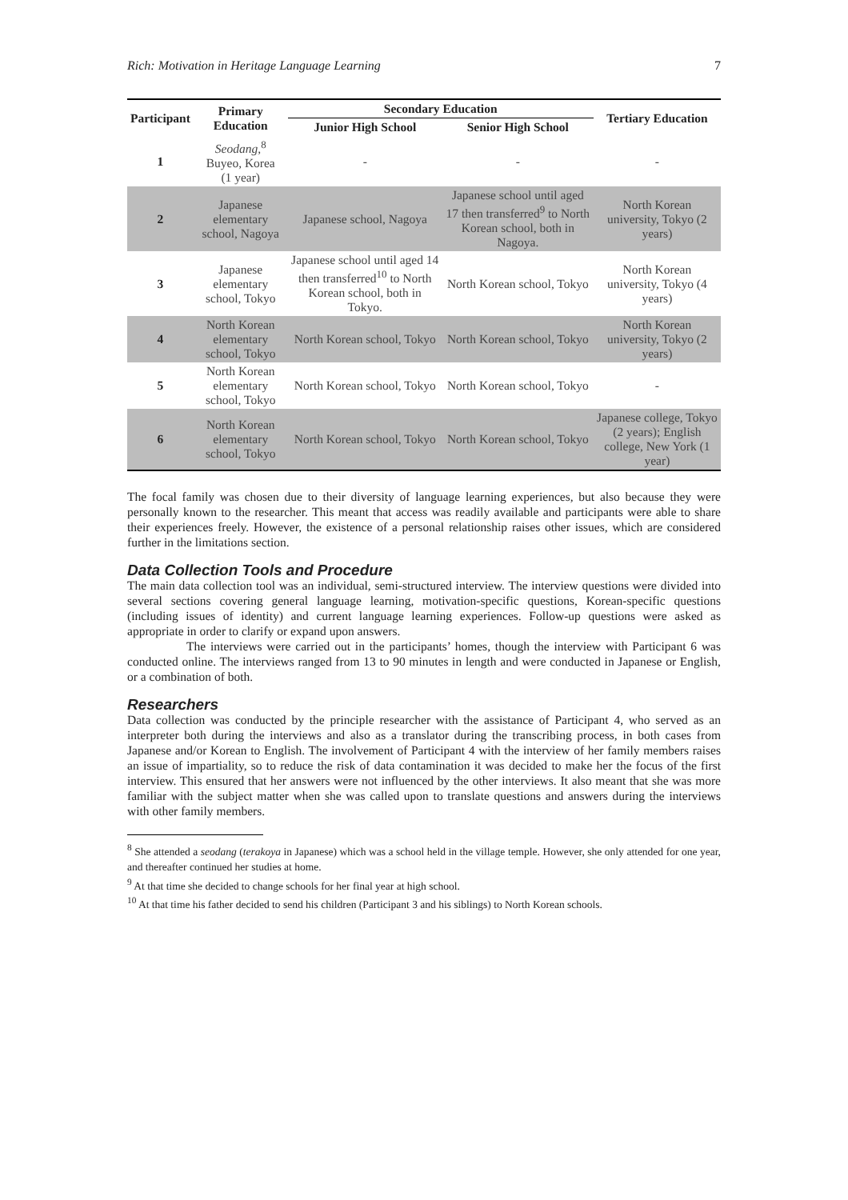Rich: Motivation in Heritage Language Learning 7
| Participant | Primary Education | Secondary Education | | Tertiary Education |
| --- | --- | --- | --- | --- |
| | | Junior High School | Senior High School | |
| 1 | Seodang ,<sup>8</sup> Buyeo, Korea (1 year) | - | - | - |
| 2 | Japanese elementary school, Nagoya | Japanese school, Nagoya | Japanese school until aged 17 then transferred<sup>9</sup> to North Korean school, both in Nagoya. | North Korean university, Tokyo (2 years) |
| 3 | Japanese elementary school, Tokyo | Japanese school until aged 14 then transferred<sup>10</sup> to North Korean school, both in Tokyo. | North Korean school, Tokyo | North Korean university, Tokyo (4 years) |
| 4 | North Korean elementary school, Tokyo | North Korean school, Tokyo | North Korean school, Tokyo | North Korean university, Tokyo (2 years) |
| 5 | North Korean elementary school, Tokyo | North Korean school, Tokyo | North Korean school, Tokyo | - |
| 6 | North Korean elementary school, Tokyo | North Korean school, Tokyo | North Korean school, Tokyo | Japanese college, Tokyo (2 years); English college, New York (1 year) |
The focal family was chosen due to their diversity of language learning experiences, but also because they were personally known to the researcher. This meant that access was readily available and participants were able to share their experiences freely. However, the existence of a personal relationship raises other issues, which are considered further in the limitations section.
Data Collection Tools and Procedure
The main data collection tool was an individual, semi-structured interview. The interview questions were divided into several sections covering general language learning, motivation-specific questions, Korean-specific questions (including issues of identity) and current language learning experiences. Follow-up questions were asked as appropriate in order to clarify or expand upon answers.
The interviews were carried out in the participants’ homes, though the interview with Participant 6 was conducted online. The interviews ranged from 13 to 90 minutes in length and were conducted in Japanese or English, or a combination of both.
Researchers
Data collection was conducted by the principle researcher with the assistance of Participant 4, who served as an interpreter both during the interviews and also as a translator during the transcribing process, in both cases from Japanese and/or Korean to English. The involvement of Participant 4 with the interview of her family members raises an issue of impartiality, so to reduce the risk of data contamination it was decided to make her the focus of the first interview. This ensured that her answers were not influenced by the other interviews. It also meant that she was more familiar with the subject matter when she was called upon to translate questions and answers during the interviews with other family members.
<sup>8</sup> She attended a seodang (terakoya in Japanese) which was a school held in the village temple. However, she only attended for one year, and thereafter continued her studies at home.
<sup>9</sup> At that time she decided to change schools for her final year at high school.
<sup>10</sup> At that time his father decided to send his children (Participant 3 and his siblings) to North Korean schools.